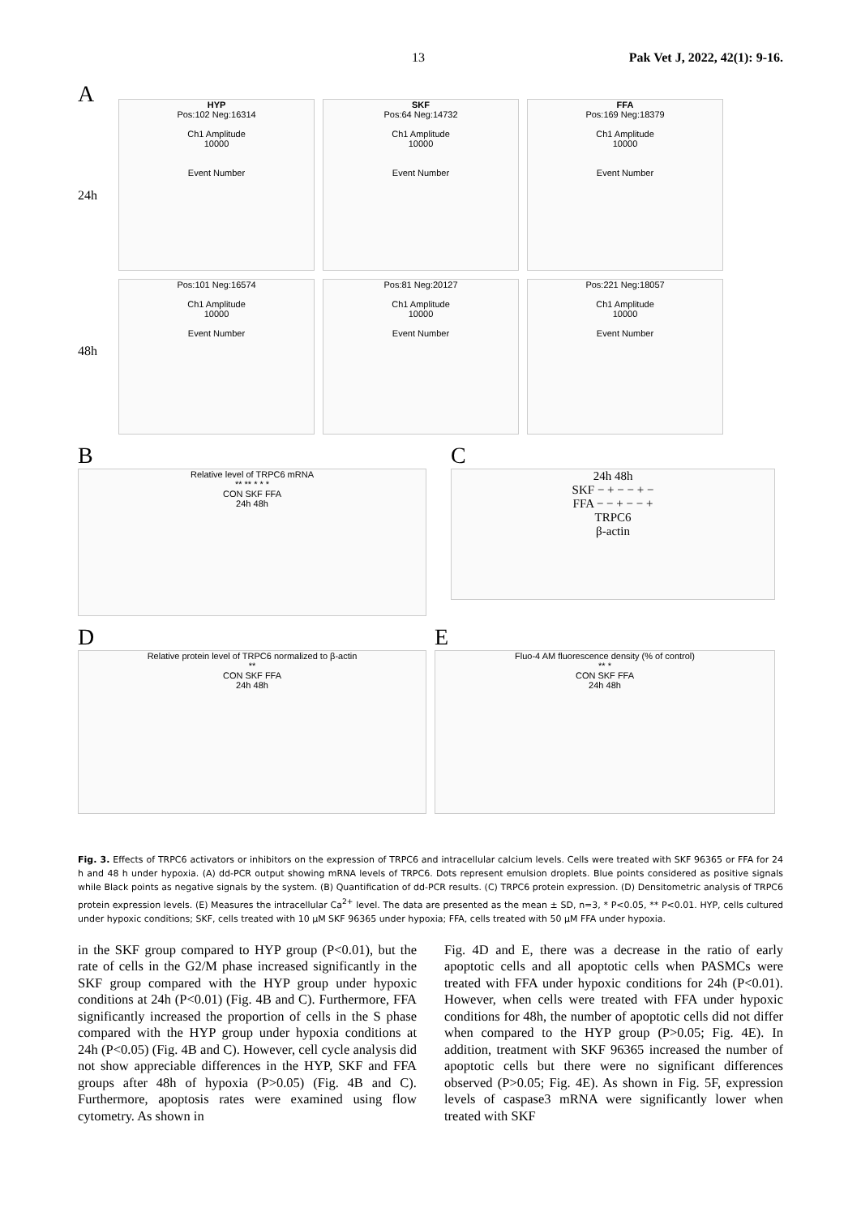13 Pak Vet J, 2022, 42(1): 9-16.
A
24h
HYP
Pos:102 Neg:16314
Ch1 Amplitude
10000
Event Number
SKF
Pos:64 Neg:14732
Ch1 Amplitude
10000
Event Number
FFA
Pos:169 Neg:18379
Ch1 Amplitude
10000
Event Number
48h
Pos:101 Neg:16574
Ch1 Amplitude
10000
Event Number
Pos:81 Neg:20127
Ch1 Amplitude
10000
Event Number
Pos:221 Neg:18057
Ch1 Amplitude
10000
Event Number
B
Relative level of TRPC6 mRNA
** ** * * *
CON SKF FFA
24h 48h
C
24h 48h
SKF − + − − + −
FFA − − + − − +
TRPC6
β-actin
D
Relative protein level of TRPC6 normalized to β-actin
**
CON SKF FFA
24h 48h
E
Fluo-4 AM fluorescence density (% of control)
** *
CON SKF FFA
24h 48h
Fig. 3. Effects of TRPC6 activators or inhibitors on the expression of TRPC6 and intracellular calcium levels. Cells were treated with SKF 96365 or FFA for 24 h and 48 h under hypoxia. (A) dd-PCR output showing mRNA levels of TRPC6. Dots represent emulsion droplets. Blue points considered as positive signals while Black points as negative signals by the system. (B) Quantification of dd-PCR results. (C) TRPC6 protein expression. (D) Densitometric analysis of TRPC6 protein expression levels. (E) Measures the intracellular Ca<sup>2+</sup> level. The data are presented as the mean ± SD, n=3, * P<0.05, ** P<0.01. HYP, cells cultured under hypoxic conditions; SKF, cells treated with 10 µM SKF 96365 under hypoxia; FFA, cells treated with 50 µM FFA under hypoxia.
in the SKF group compared to HYP group (P<0.01), but the rate of cells in the G2/M phase increased significantly in the SKF group compared with the HYP group under hypoxic conditions at 24h (P<0.01) (Fig. 4B and C). Furthermore, FFA significantly increased the proportion of cells in the S phase compared with the HYP group under hypoxia conditions at 24h (P<0.05) (Fig. 4B and C). However, cell cycle analysis did not show appreciable differences in the HYP, SKF and FFA groups after 48h of hypoxia (P>0.05) (Fig. 4B and C). Furthermore, apoptosis rates were examined using flow cytometry. As shown in
Fig. 4D and E, there was a decrease in the ratio of early apoptotic cells and all apoptotic cells when PASMCs were treated with FFA under hypoxic conditions for 24h (P<0.01). However, when cells were treated with FFA under hypoxic conditions for 48h, the number of apoptotic cells did not differ when compared to the HYP group (P>0.05; Fig. 4E). In addition, treatment with SKF 96365 increased the number of apoptotic cells but there were no significant differences observed (P>0.05; Fig. 4E). As shown in Fig. 5F, expression levels of caspase3 mRNA were significantly lower when treated with SKF